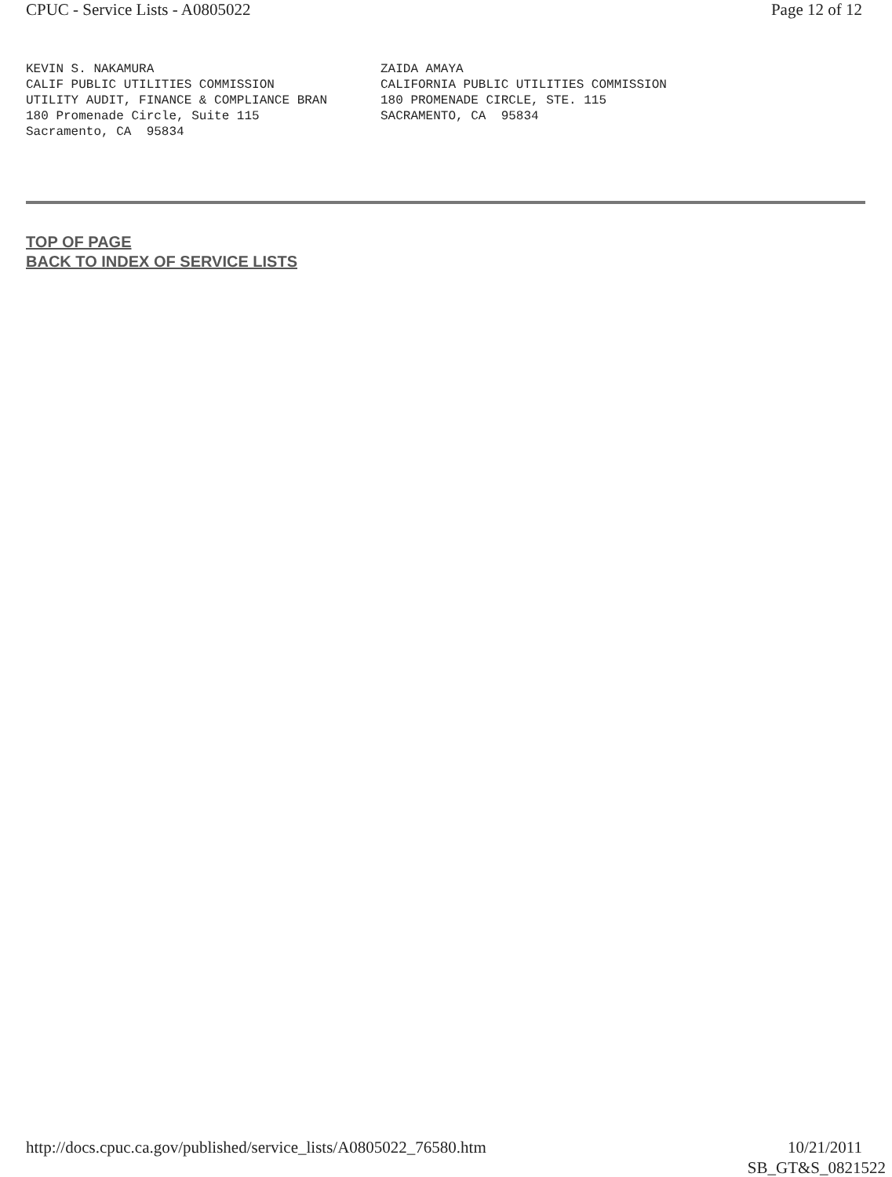CPUC - Service Lists - A0805022 Page 12 of 12
KEVIN S. NAKAMURA CALIF PUBLIC UTILITIES COMMISSION UTILITY AUDIT, FINANCE & COMPLIANCE BRAN 180 Promenade Circle, Suite 115 Sacramento, CA 95834
ZAIDA AMAYA CALIFORNIA PUBLIC UTILITIES COMMISSION 180 PROMENADE CIRCLE, STE. 115 SACRAMENTO, CA 95834
TOP OF PAGE
BACK TO INDEX OF SERVICE LISTS
http://docs.cpuc.ca.gov/published/service_lists/A0805022_76580.htm 10/21/2011
SB_GT&S_0821522